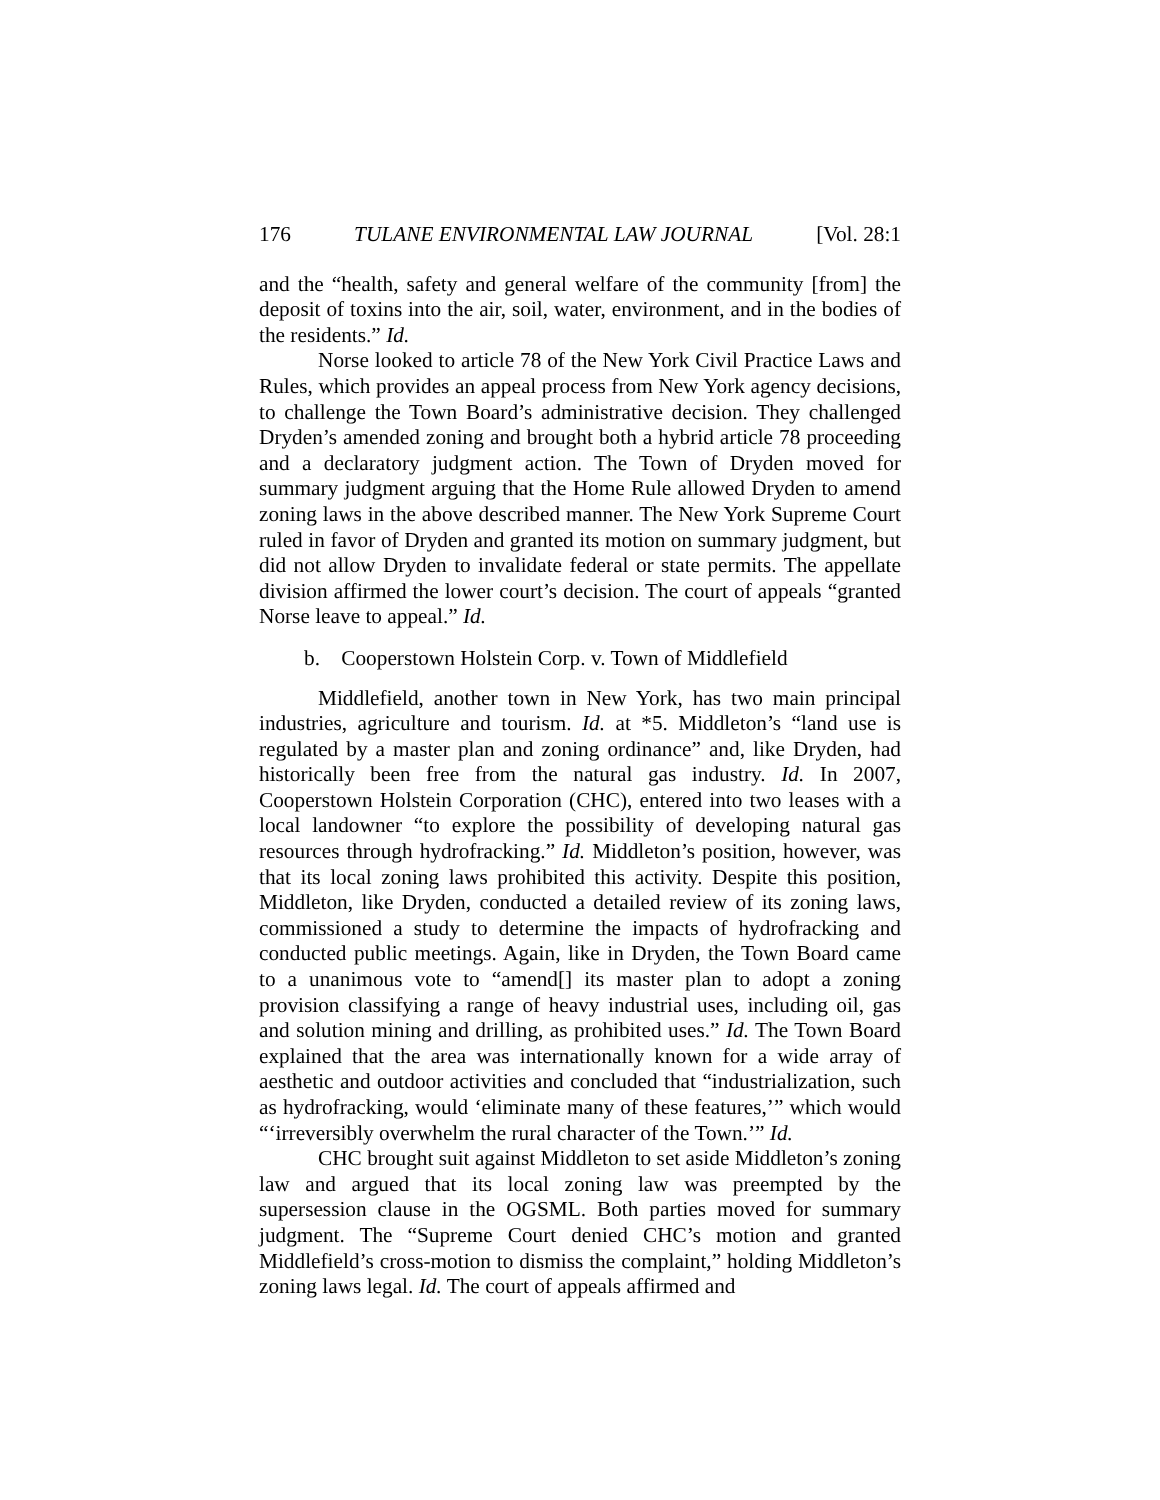176 TULANE ENVIRONMENTAL LAW JOURNAL [Vol. 28:1
and the “health, safety and general welfare of the community [from] the deposit of toxins into the air, soil, water, environment, and in the bodies of the residents.” Id.
Norse looked to article 78 of the New York Civil Practice Laws and Rules, which provides an appeal process from New York agency decisions, to challenge the Town Board’s administrative decision. They challenged Dryden’s amended zoning and brought both a hybrid article 78 proceeding and a declaratory judgment action. The Town of Dryden moved for summary judgment arguing that the Home Rule allowed Dryden to amend zoning laws in the above described manner. The New York Supreme Court ruled in favor of Dryden and granted its motion on summary judgment, but did not allow Dryden to invalidate federal or state permits. The appellate division affirmed the lower court’s decision. The court of appeals “granted Norse leave to appeal.” Id.
b. Cooperstown Holstein Corp. v. Town of Middlefield
Middlefield, another town in New York, has two main principal industries, agriculture and tourism. Id. at *5. Middleton’s “land use is regulated by a master plan and zoning ordinance” and, like Dryden, had historically been free from the natural gas industry. Id. In 2007, Cooperstown Holstein Corporation (CHC), entered into two leases with a local landowner “to explore the possibility of developing natural gas resources through hydrofracking.” Id. Middleton’s position, however, was that its local zoning laws prohibited this activity. Despite this position, Middleton, like Dryden, conducted a detailed review of its zoning laws, commissioned a study to determine the impacts of hydrofracking and conducted public meetings. Again, like in Dryden, the Town Board came to a unanimous vote to “amend[] its master plan to adopt a zoning provision classifying a range of heavy industrial uses, including oil, gas and solution mining and drilling, as prohibited uses.” Id. The Town Board explained that the area was internationally known for a wide array of aesthetic and outdoor activities and concluded that “industrialization, such as hydrofracking, would ‘eliminate many of these features,’” which would “‘irreversibly overwhelm the rural character of the Town.’” Id.
CHC brought suit against Middleton to set aside Middleton’s zoning law and argued that its local zoning law was preempted by the supersession clause in the OGSML. Both parties moved for summary judgment. The “Supreme Court denied CHC’s motion and granted Middlefield’s cross-motion to dismiss the complaint,” holding Middleton’s zoning laws legal. Id. The court of appeals affirmed and